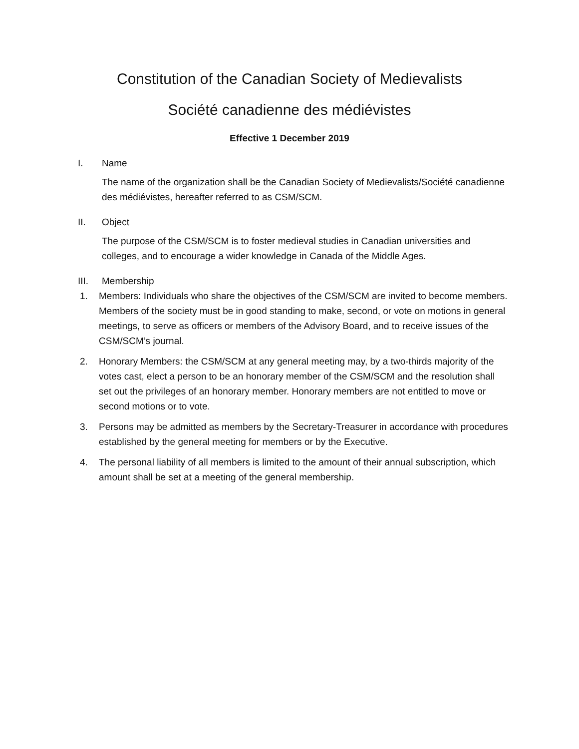Constitution of the Canadian Society of Medievalists
Société canadienne des médiévistes
Effective 1 December 2019
I. Name
The name of the organization shall be the Canadian Society of Medievalists/Société canadienne des médiévistes, hereafter referred to as CSM/SCM.
II. Object
The purpose of the CSM/SCM is to foster medieval studies in Canadian universities and colleges, and to encourage a wider knowledge in Canada of the Middle Ages.
III. Membership
1. Members: Individuals who share the objectives of the CSM/SCM are invited to become members. Members of the society must be in good standing to make, second, or vote on motions in general meetings, to serve as officers or members of the Advisory Board, and to receive issues of the CSM/SCM’s journal.
2. Honorary Members: the CSM/SCM at any general meeting may, by a two-thirds majority of the votes cast, elect a person to be an honorary member of the CSM/SCM and the resolution shall set out the privileges of an honorary member. Honorary members are not entitled to move or second motions or to vote.
3. Persons may be admitted as members by the Secretary-Treasurer in accordance with procedures established by the general meeting for members or by the Executive.
4. The personal liability of all members is limited to the amount of their annual subscription, which amount shall be set at a meeting of the general membership.